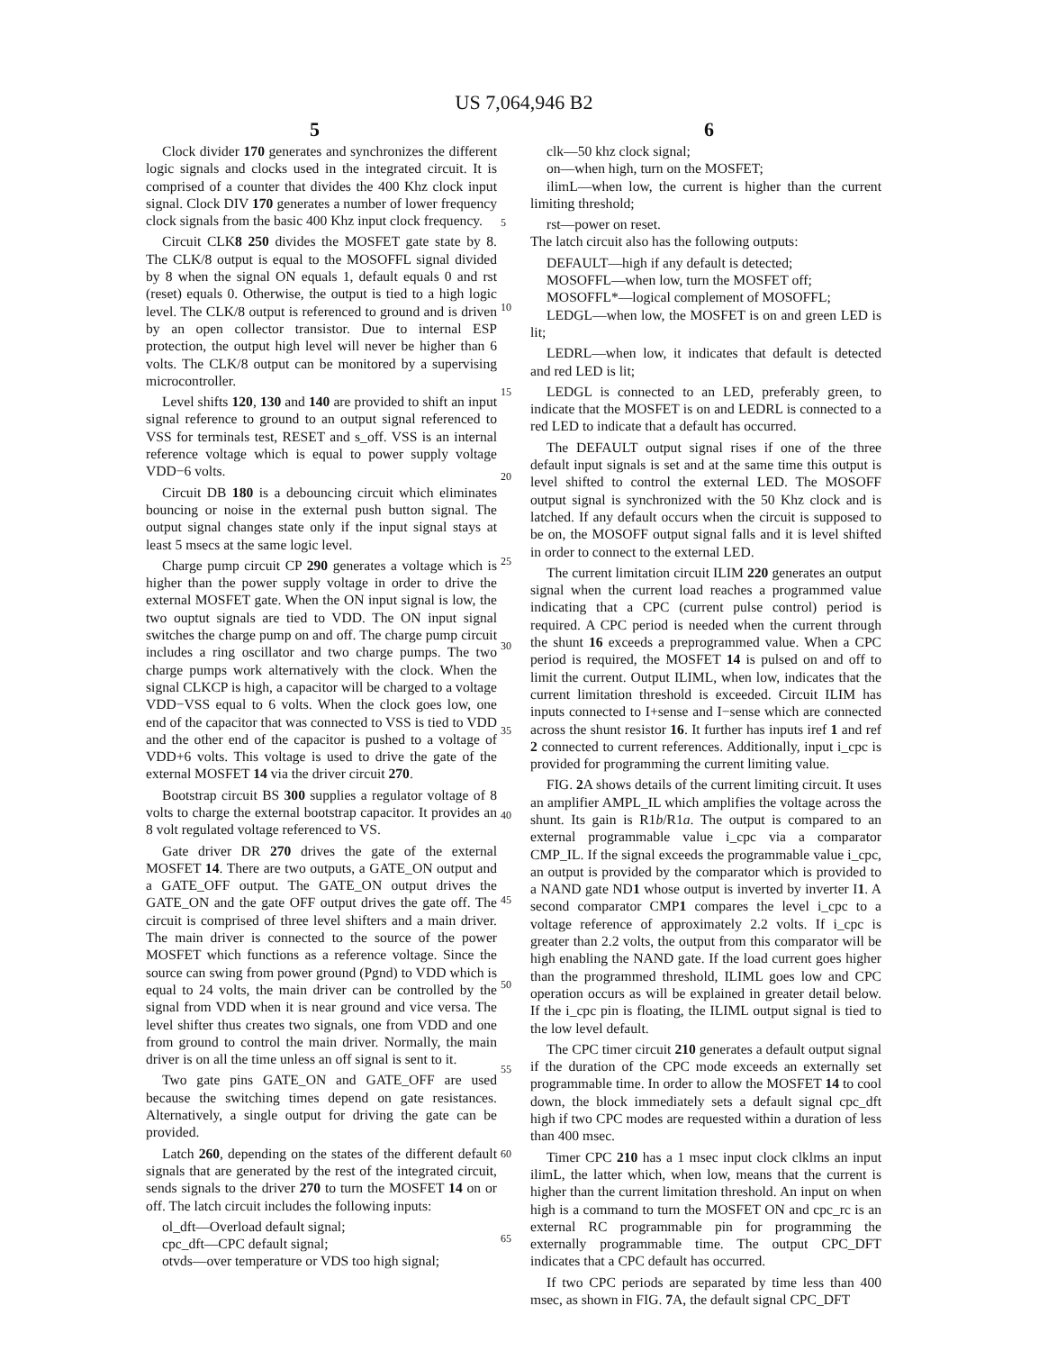US 7,064,946 B2
5 6
Clock divider 170 generates and synchronizes the different logic signals and clocks used in the integrated circuit. It is comprised of a counter that divides the 400 Khz clock input signal. Clock DIV 170 generates a number of lower frequency clock signals from the basic 400 Khz input clock frequency.
Circuit CLK8 250 divides the MOSFET gate state by 8. The CLK/8 output is equal to the MOSOFFL signal divided by 8 when the signal ON equals 1, default equals 0 and rst (reset) equals 0. Otherwise, the output is tied to a high logic level. The CLK/8 output is referenced to ground and is driven by an open collector transistor. Due to internal ESP protection, the output high level will never be higher than 6 volts. The CLK/8 output can be monitored by a supervising microcontroller.
Level shifts 120, 130 and 140 are provided to shift an input signal reference to ground to an output signal referenced to VSS for terminals test, RESET and s_off. VSS is an internal reference voltage which is equal to power supply voltage VDD−6 volts.
Circuit DB 180 is a debouncing circuit which eliminates bouncing or noise in the external push button signal. The output signal changes state only if the input signal stays at least 5 msecs at the same logic level.
Charge pump circuit CP 290 generates a voltage which is higher than the power supply voltage in order to drive the external MOSFET gate. When the ON input signal is low, the two ouptut signals are tied to VDD. The ON input signal switches the charge pump on and off. The charge pump circuit includes a ring oscillator and two charge pumps. The two charge pumps work alternatively with the clock. When the signal CLKCP is high, a capacitor will be charged to a voltage VDD−VSS equal to 6 volts. When the clock goes low, one end of the capacitor that was connected to VSS is tied to VDD and the other end of the capacitor is pushed to a voltage of VDD+6 volts. This voltage is used to drive the gate of the external MOSFET 14 via the driver circuit 270.
Bootstrap circuit BS 300 supplies a regulator voltage of 8 volts to charge the external bootstrap capacitor. It provides an 8 volt regulated voltage referenced to VS.
Gate driver DR 270 drives the gate of the external MOSFET 14. There are two outputs, a GATE_ON output and a GATE_OFF output. The GATE_ON output drives the GATE_ON and the gate OFF output drives the gate off. The circuit is comprised of three level shifters and a main driver. The main driver is connected to the source of the power MOSFET which functions as a reference voltage. Since the source can swing from power ground (Pgnd) to VDD which is equal to 24 volts, the main driver can be controlled by the signal from VDD when it is near ground and vice versa. The level shifter thus creates two signals, one from VDD and one from ground to control the main driver. Normally, the main driver is on all the time unless an off signal is sent to it.
Two gate pins GATE_ON and GATE_OFF are used because the switching times depend on gate resistances. Alternatively, a single output for driving the gate can be provided.
Latch 260, depending on the states of the different default signals that are generated by the rest of the integrated circuit, sends signals to the driver 270 to turn the MOSFET 14 on or off. The latch circuit includes the following inputs:
ol_dft—Overload default signal;
cpc_dft—CPC default signal;
otvds—over temperature or VDS too high signal;
clk—50 khz clock signal;
on—when high, turn on the MOSFET;
ilimL—when low, the current is higher than the current limiting threshold;
rst—power on reset.
The latch circuit also has the following outputs:
DEFAULT—high if any default is detected;
MOSOFFL—when low, turn the MOSFET off;
MOSOFFL*—logical complement of MOSOFFL;
LEDGL—when low, the MOSFET is on and green LED is lit;
LEDRL—when low, it indicates that default is detected and red LED is lit;
LEDGL is connected to an LED, preferably green, to indicate that the MOSFET is on and LEDRL is connected to a red LED to indicate that a default has occurred.
The DEFAULT output signal rises if one of the three default input signals is set and at the same time this output is level shifted to control the external LED. The MOSOFF output signal is synchronized with the 50 Khz clock and is latched. If any default occurs when the circuit is supposed to be on, the MOSOFF output signal falls and it is level shifted in order to connect to the external LED.
The current limitation circuit ILIM 220 generates an output signal when the current load reaches a programmed value indicating that a CPC (current pulse control) period is required. A CPC period is needed when the current through the shunt 16 exceeds a preprogrammed value. When a CPC period is required, the MOSFET 14 is pulsed on and off to limit the current. Output ILIML, when low, indicates that the current limitation threshold is exceeded. Circuit ILIM has inputs connected to I+sense and I−sense which are connected across the shunt resistor 16. It further has inputs iref 1 and ref 2 connected to current references. Additionally, input i_cpc is provided for programming the current limiting value.
FIG. 2 A shows details of the current limiting circuit. It uses an amplifier AMPL_IL which amplifies the voltage across the shunt. Its gain is R1b/R1a. The output is compared to an external programmable value i_cpc via a comparator CMP_IL. If the signal exceeds the programmable value i_cpc, an output is provided by the comparator which is provided to a NAND gate ND1 whose output is inverted by inverter I1. A second comparator CMP1 compares the level i_cpc to a voltage reference of approximately 2.2 volts. If i_cpc is greater than 2.2 volts, the output from this comparator will be high enabling the NAND gate. If the load current goes higher than the programmed threshold, ILIML goes low and CPC operation occurs as will be explained in greater detail below. If the i_cpc pin is floating, the ILIML output signal is tied to the low level default.
The CPC timer circuit 210 generates a default output signal if the duration of the CPC mode exceeds an externally set programmable time. In order to allow the MOSFET 14 to cool down, the block immediately sets a default signal cpc_dft high if two CPC modes are requested within a duration of less than 400 msec.
Timer CPC 210 has a 1 msec input clock clklms an input ilimL, the latter which, when low, means that the current is higher than the current limitation threshold. An input on when high is a command to turn the MOSFET ON and cpc_rc is an external RC programmable pin for programming the externally programmable time. The output CPC_DFT indicates that a CPC default has occurred.
If two CPC periods are separated by time less than 400 msec, as shown in FIG. 7 A, the default signal CPC_DFT
5
10
15
20
25
30
35
40
45
50
55
60
65